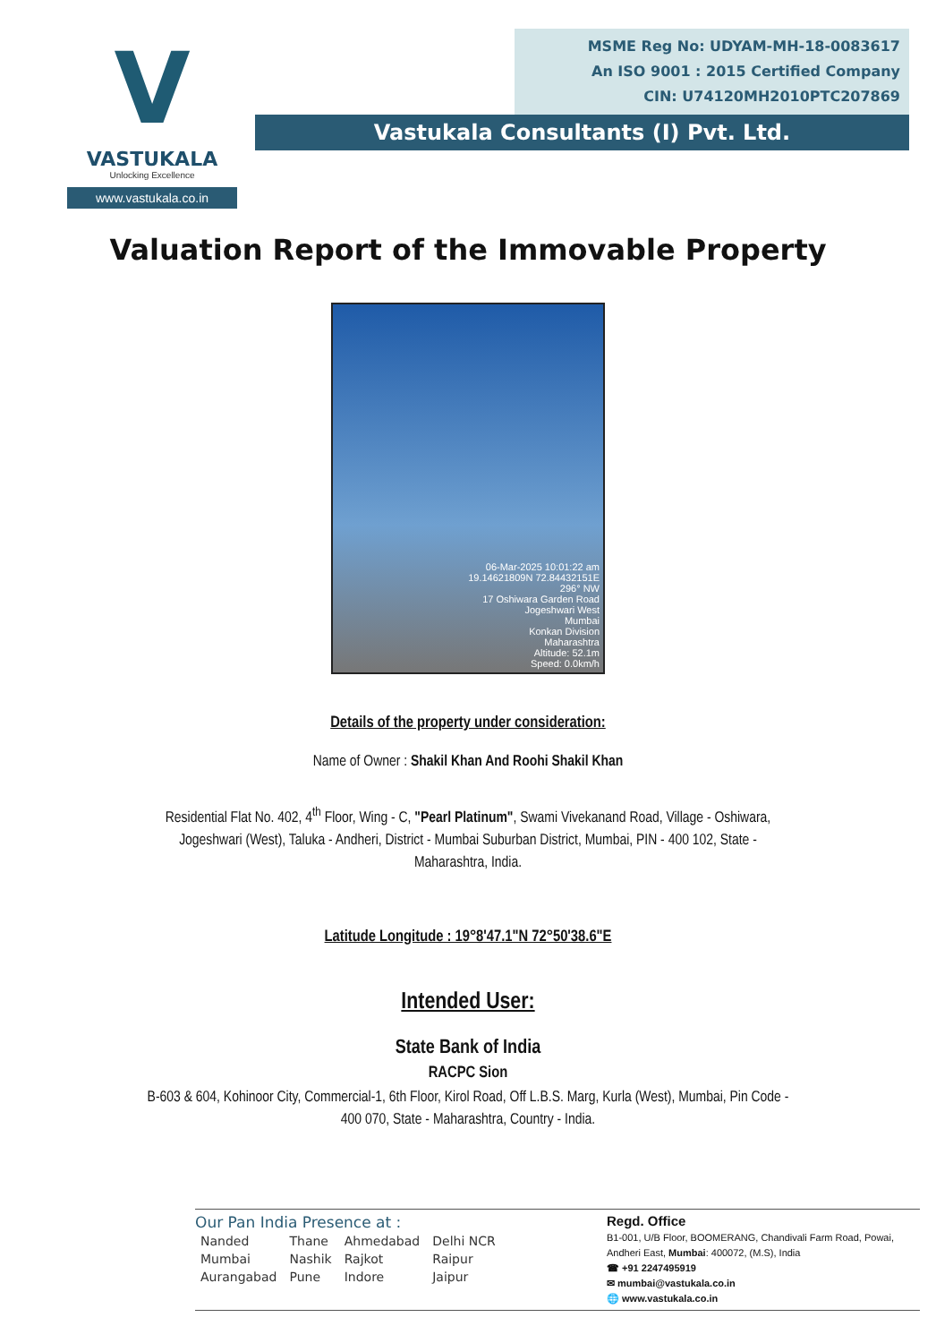V
VASTUKALA
Unlocking Excellence
www.vastukala.co.in
MSME Reg No: UDYAM-MH-18-0083617
An ISO 9001 : 2015 Certified Company
CIN: U74120MH2010PTC207869
Vastukala Consultants (I) Pvt. Ltd.
Valuation Report of the Immovable Property
06-Mar-2025 10:01:22 am
19.14621809N 72.84432151E
296° NW
17 Oshiwara Garden Road
Jogeshwari West
Mumbai
Konkan Division
Maharashtra
Altitude: 52.1m
Speed: 0.0km/h
Details of the property under consideration:
Name of Owner : Shakil Khan And Roohi Shakil Khan
Residential Flat No. 402, 4<sup>th</sup> Floor, Wing - C, "Pearl Platinum", Swami Vivekanand Road, Village - Oshiwara, Jogeshwari (West), Taluka - Andheri, District - Mumbai Suburban District, Mumbai, PIN - 400 102, State - Maharashtra, India.
Latitude Longitude : 19°8'47.1"N 72°50'38.6"E
Intended User:
State Bank of India
RACPC Sion
B-603 & 604, Kohinoor City, Commercial-1, 6th Floor, Kirol Road, Off L.B.S. Marg, Kurla (West), Mumbai, Pin Code - 400 070, State - Maharashtra, Country - India.
Our Pan India Presence at :
| Nanded | Thane | Ahmedabad | Delhi NCR |
| Mumbai | Nashik | Rajkot | Raipur |
| Aurangabad | Pune | Indore | Jaipur |
Regd. Office
B1-001, U/B Floor, BOOMERANG, Chandivali Farm Road, Powai, Andheri East, Mumbai: 400072, (M.S), India
☎ +91 2247495919
✉ mumbai@vastukala.co.in
🌐 www.vastukala.co.in